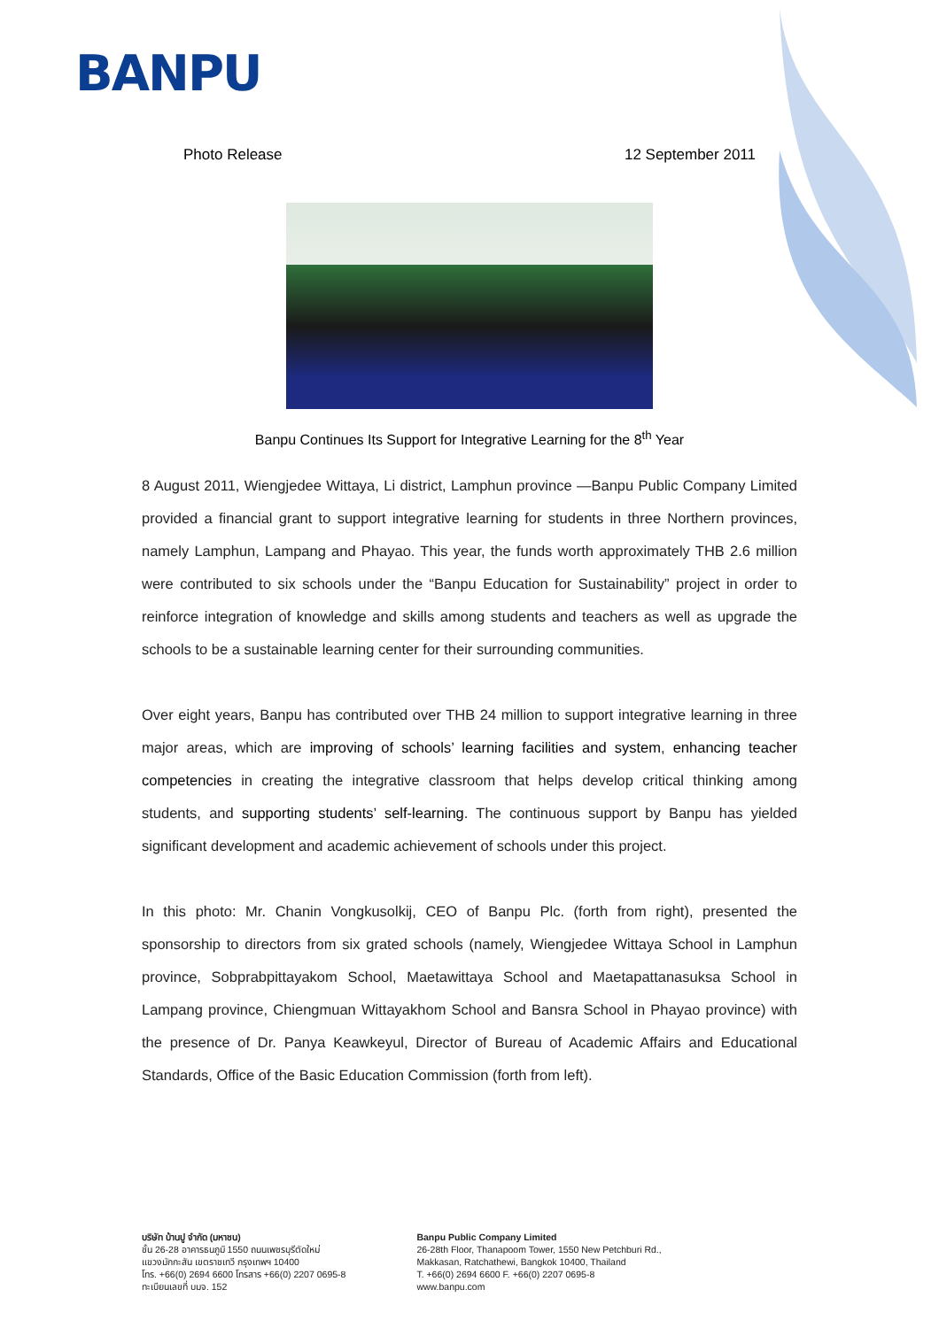BANPU
Photo Release 12 September 2011
Banpu Continues Its Support for Integrative Learning for the 8<sup>th</sup> Year
8 August 2011, Wiengjedee Wittaya, Li district, Lamphun province —Banpu Public Company Limited provided a financial grant to support integrative learning for students in three Northern provinces, namely Lamphun, Lampang and Phayao. This year, the funds worth approximately THB 2.6 million were contributed to six schools under the “Banpu Education for Sustainability” project in order to reinforce integration of knowledge and skills among students and teachers as well as upgrade the schools to be a sustainable learning center for their surrounding communities.
Over eight years, Banpu has contributed over THB 24 million to support integrative learning in three major areas, which are improving of schools’ learning facilities and system, enhancing teacher competencies in creating the integrative classroom that helps develop critical thinking among students, and supporting students’ self-learning. The continuous support by Banpu has yielded significant development and academic achievement of schools under this project.
In this photo: Mr. Chanin Vongkusolkij, CEO of Banpu Plc. (forth from right), presented the sponsorship to directors from six grated schools (namely, Wiengjedee Wittaya School in Lamphun province, Sobprabpittayakom School, Maetawittaya School and Maetapattanasuksa School in Lampang province, Chiengmuan Wittayakhom School and Bansra School in Phayao province) with the presence of Dr. Panya Keawkeyul, Director of Bureau of Academic Affairs and Educational Standards, Office of the Basic Education Commission (forth from left).
บริษัท บ้านปู จำกัด (มหาชน)
ชั้น 26-28 อาคารธนภูมิ 1550 ถนนเพชรบุรีตัดใหม่
แขวงมักกะสัน เขตราชเทวี กรุงเทพฯ 10400
โทร. +66(0) 2694 6600 โทรสาร +66(0) 2207 0695-8
ทะเบียนเลขที่ บมจ. 152
Banpu Public Company Limited
26-28th Floor, Thanapoom Tower, 1550 New Petchburi Rd.,
Makkasan, Ratchathewi, Bangkok 10400, Thailand
T. +66(0) 2694 6600 F. +66(0) 2207 0695-8
www.banpu.com